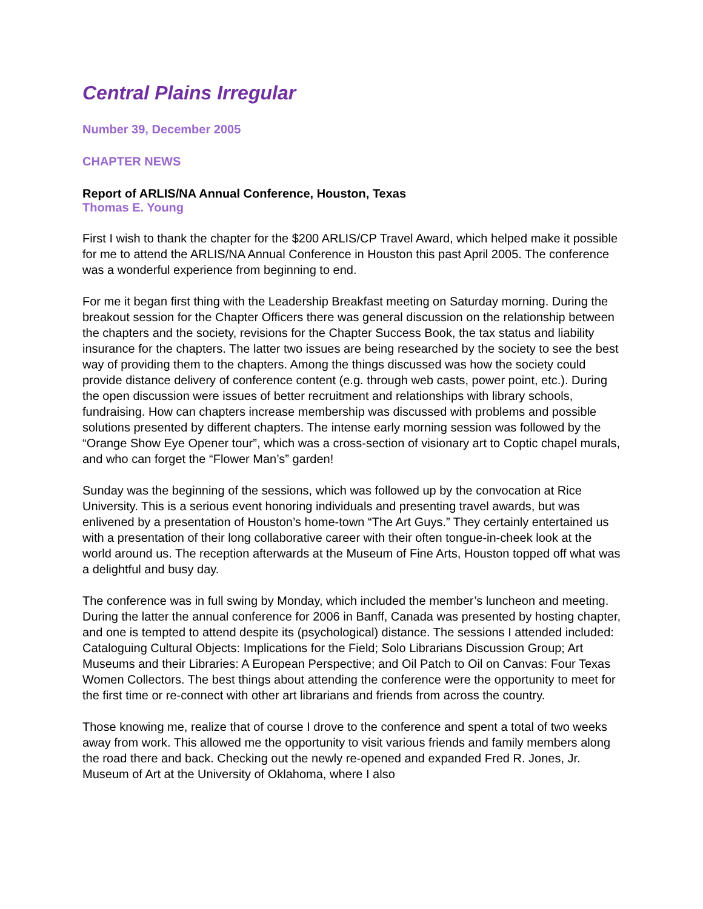Central Plains Irregular
Number 39, December 2005
CHAPTER NEWS
Report of ARLIS/NA Annual Conference, Houston, Texas
Thomas E. Young
First I wish to thank the chapter for the $200 ARLIS/CP Travel Award, which helped make it possible for me to attend the ARLIS/NA Annual Conference in Houston this past April 2005. The conference was a wonderful experience from beginning to end.
For me it began first thing with the Leadership Breakfast meeting on Saturday morning. During the breakout session for the Chapter Officers there was general discussion on the relationship between the chapters and the society, revisions for the Chapter Success Book, the tax status and liability insurance for the chapters. The latter two issues are being researched by the society to see the best way of providing them to the chapters. Among the things discussed was how the society could provide distance delivery of conference content (e.g. through web casts, power point, etc.). During the open discussion were issues of better recruitment and relationships with library schools, fundraising. How can chapters increase membership was discussed with problems and possible solutions presented by different chapters. The intense early morning session was followed by the “Orange Show Eye Opener tour”, which was a cross-section of visionary art to Coptic chapel murals, and who can forget the “Flower Man’s” garden!
Sunday was the beginning of the sessions, which was followed up by the convocation at Rice University. This is a serious event honoring individuals and presenting travel awards, but was enlivened by a presentation of Houston’s home-town “The Art Guys.” They certainly entertained us with a presentation of their long collaborative career with their often tongue-in-cheek look at the world around us. The reception afterwards at the Museum of Fine Arts, Houston topped off what was a delightful and busy day.
The conference was in full swing by Monday, which included the member’s luncheon and meeting. During the latter the annual conference for 2006 in Banff, Canada was presented by hosting chapter, and one is tempted to attend despite its (psychological) distance. The sessions I attended included: Cataloguing Cultural Objects: Implications for the Field; Solo Librarians Discussion Group; Art Museums and their Libraries: A European Perspective; and Oil Patch to Oil on Canvas: Four Texas Women Collectors. The best things about attending the conference were the opportunity to meet for the first time or re-connect with other art librarians and friends from across the country.
Those knowing me, realize that of course I drove to the conference and spent a total of two weeks away from work. This allowed me the opportunity to visit various friends and family members along the road there and back. Checking out the newly re-opened and expanded Fred R. Jones, Jr. Museum of Art at the University of Oklahoma, where I also